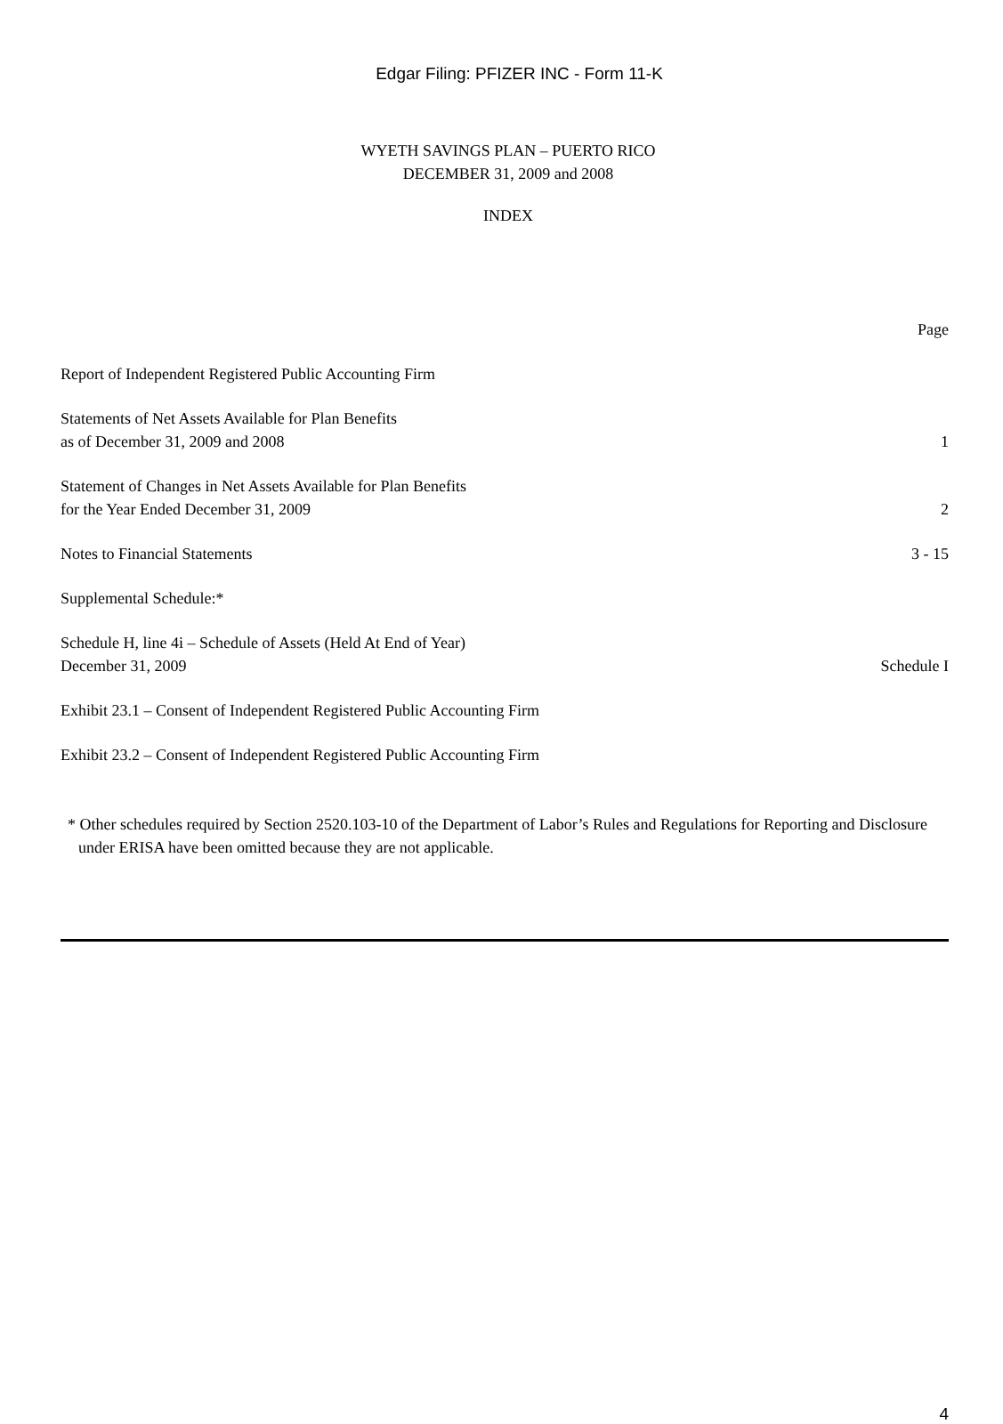Edgar Filing: PFIZER INC - Form 11-K
WYETH SAVINGS PLAN – PUERTO RICO
DECEMBER 31, 2009 and 2008
INDEX
| | Page |
| Report of Independent Registered Public Accounting Firm | |
| Statements of Net Assets Available for Plan Benefits as of December 31, 2009 and 2008 | 1 |
| Statement of Changes in Net Assets Available for Plan Benefits for the Year Ended December 31, 2009 | 2 |
| Notes to Financial Statements | 3 - 15 |
| Supplemental Schedule:* | |
| Schedule H, line 4i – Schedule of Assets (Held At End of Year) December 31, 2009 | Schedule I |
| Exhibit 23.1 – Consent of Independent Registered Public Accounting Firm | |
| Exhibit 23.2 – Consent of Independent Registered Public Accounting Firm | |
* Other schedules required by Section 2520.103-10 of the Department of Labor’s Rules and Regulations for Reporting and Disclosure under ERISA have been omitted because they are not applicable.
4